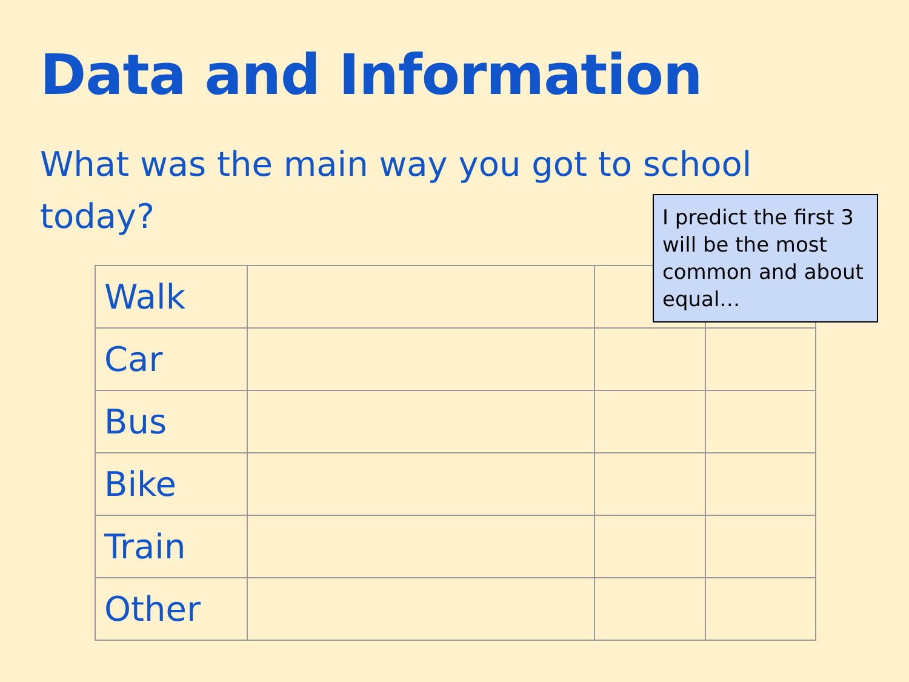Data and Information
What was the main way you got to school today?
| Walk | | | |
| Car | | | |
| Bus | | | |
| Bike | | | |
| Train | | | |
| Other | | | |
I predict the first 3 will be the most common and about equal…